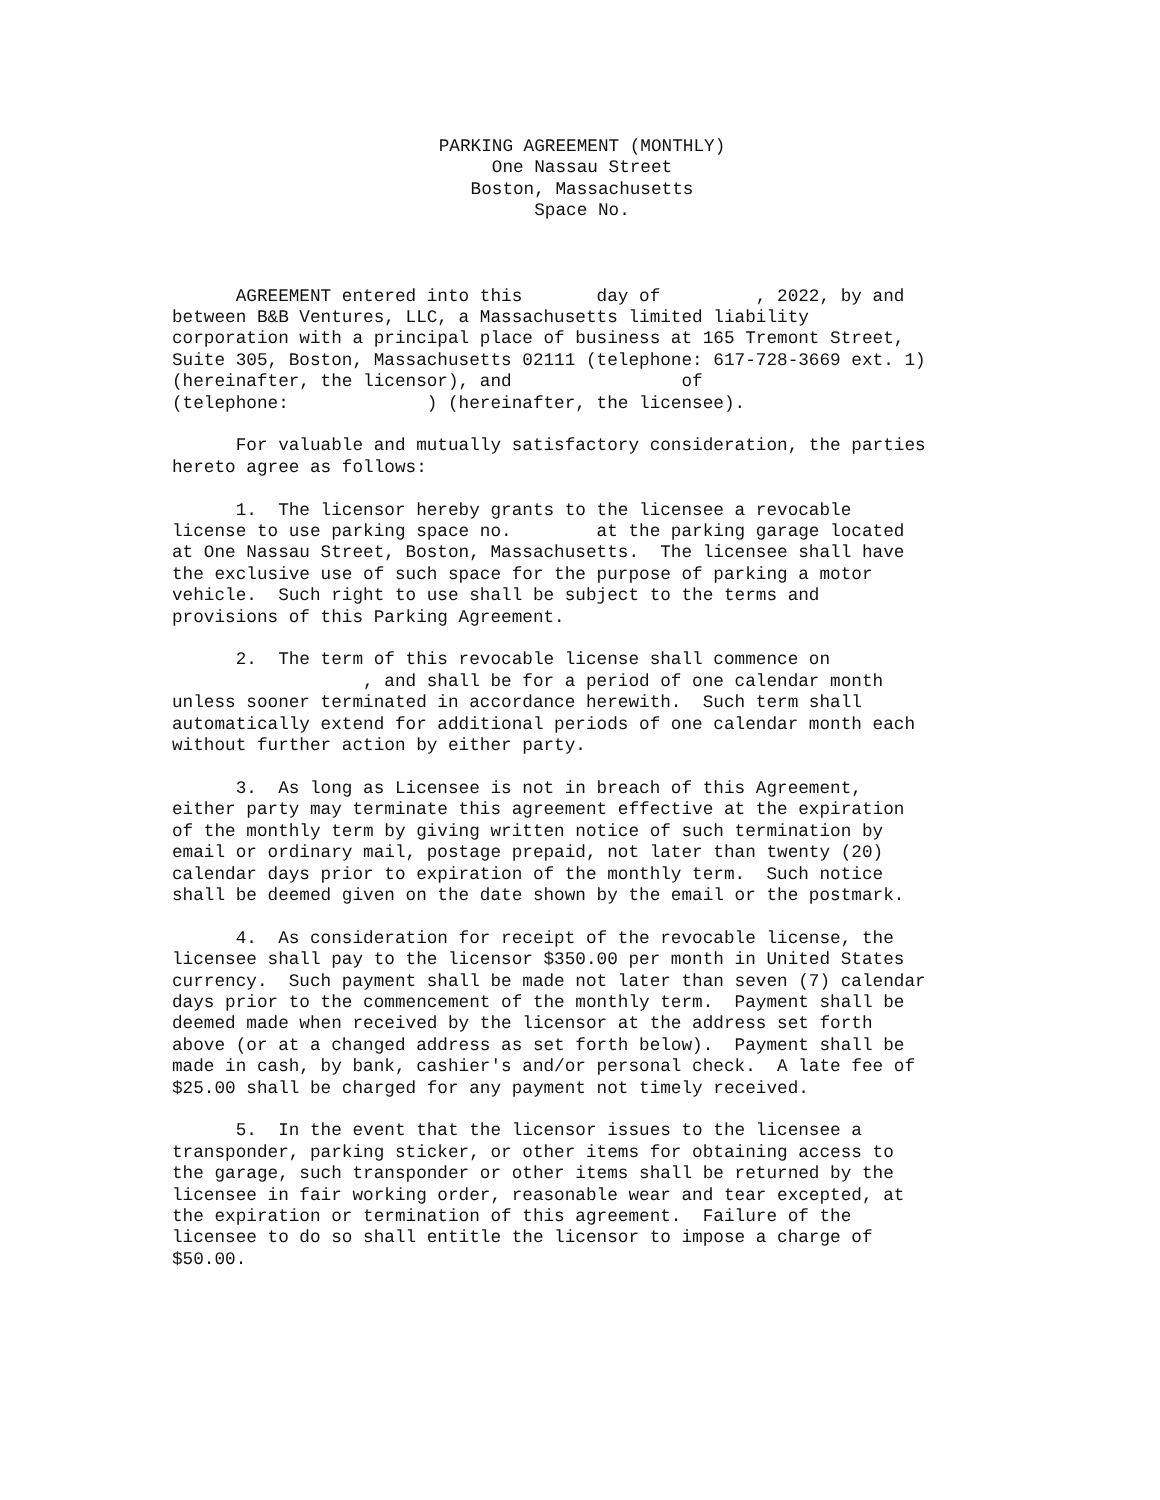PARKING AGREEMENT (MONTHLY)
One Nassau Street
Boston, Massachusetts
Space No.
AGREEMENT entered into this day of , 2022, by and between B&B Ventures, LLC, a Massachusetts limited liability corporation with a principal place of business at 165 Tremont Street, Suite 305, Boston, Massachusetts 02111 (telephone: 617-728-3669 ext. 1) (hereinafter, the licensor), and of (telephone: ) (hereinafter, the licensee).
For valuable and mutually satisfactory consideration, the parties hereto agree as follows:
1. The licensor hereby grants to the licensee a revocable license to use parking space no. at the parking garage located at One Nassau Street, Boston, Massachusetts. The licensee shall have the exclusive use of such space for the purpose of parking a motor vehicle. Such right to use shall be subject to the terms and provisions of this Parking Agreement.
2. The term of this revocable license shall commence on , and shall be for a period of one calendar month unless sooner terminated in accordance herewith. Such term shall automatically extend for additional periods of one calendar month each without further action by either party.
3. As long as Licensee is not in breach of this Agreement, either party may terminate this agreement effective at the expiration of the monthly term by giving written notice of such termination by email or ordinary mail, postage prepaid, not later than twenty (20) calendar days prior to expiration of the monthly term. Such notice shall be deemed given on the date shown by the email or the postmark.
4. As consideration for receipt of the revocable license, the licensee shall pay to the licensor $350.00 per month in United States currency. Such payment shall be made not later than seven (7) calendar days prior to the commencement of the monthly term. Payment shall be deemed made when received by the licensor at the address set forth above (or at a changed address as set forth below). Payment shall be made in cash, by bank, cashier's and/or personal check. A late fee of $25.00 shall be charged for any payment not timely received.
5. In the event that the licensor issues to the licensee a transponder, parking sticker, or other items for obtaining access to the garage, such transponder or other items shall be returned by the licensee in fair working order, reasonable wear and tear excepted, at the expiration or termination of this agreement. Failure of the licensee to do so shall entitle the licensor to impose a charge of $50.00.